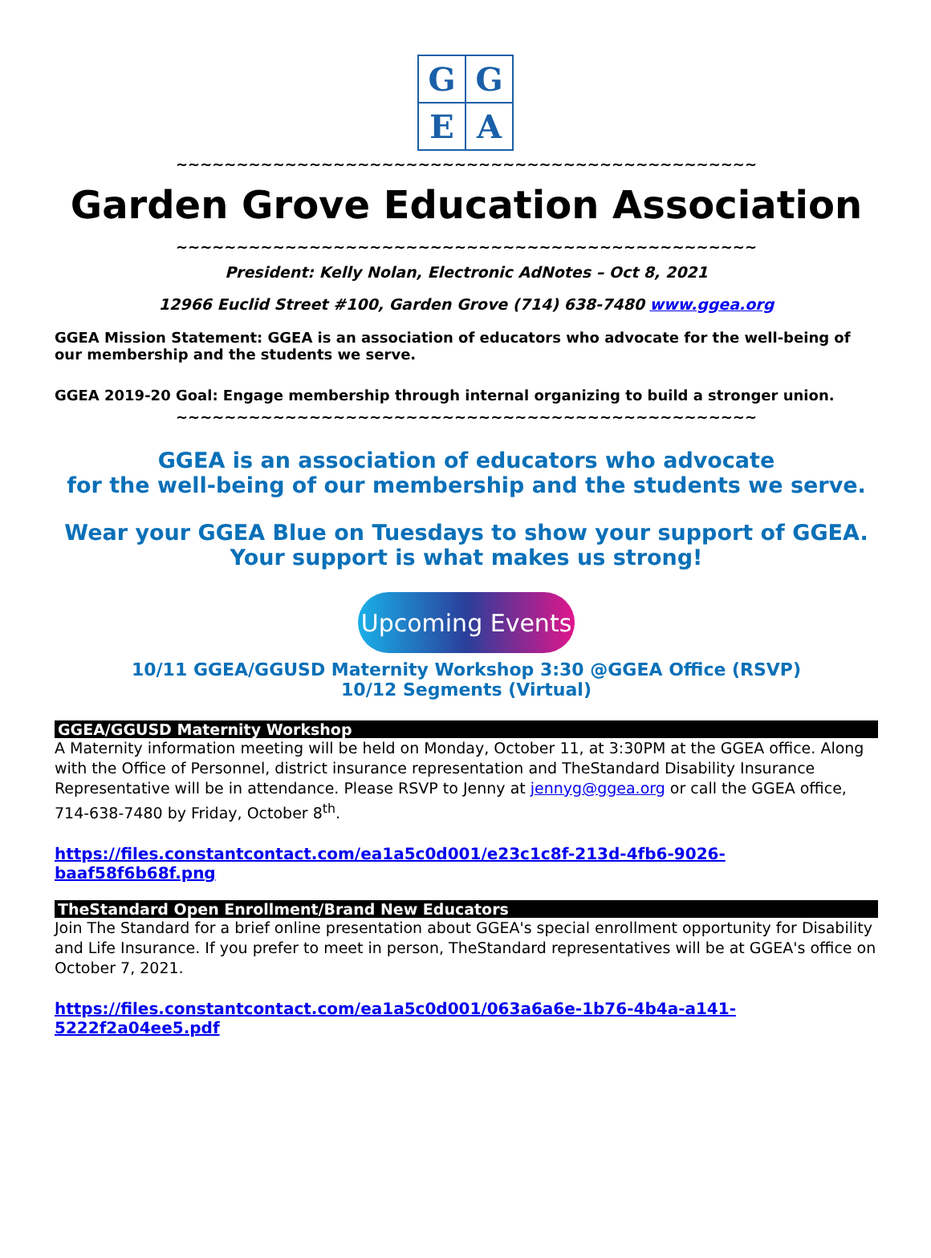G
G
E
A
~~~~~~~~~~~~~~~~~~~~~~~~~~~~~~~~~~~~~~~~~~~~~~~~
Garden Grove Education Association
~~~~~~~~~~~~~~~~~~~~~~~~~~~~~~~~~~~~~~~~~~~~~~~~
President: Kelly Nolan, Electronic AdNotes – Oct 8, 2021
12966 Euclid Street #100, Garden Grove (714) 638-7480 www.ggea.org
GGEA Mission Statement: GGEA is an association of educators who advocate for the well-being of our membership and the students we serve.
GGEA 2019-20 Goal: Engage membership through internal organizing to build a stronger union.
~~~~~~~~~~~~~~~~~~~~~~~~~~~~~~~~~~~~~~~~~~~~~~~~
GGEA is an association of educators who advocate
for the well-being of our membership and the students we serve.
Wear your GGEA Blue on Tuesdays to show your support of GGEA.
Your support is what makes us strong!
Upcoming Events
10/11 GGEA/GGUSD Maternity Workshop 3:30 @GGEA Office (RSVP)
10/12 Segments (Virtual)
GGEA/GGUSD Maternity Workshop
A Maternity information meeting will be held on Monday, October 11, at 3:30PM at the GGEA office. Along with the Office of Personnel, district insurance representation and TheStandard Disability Insurance Representative will be in attendance. Please RSVP to Jenny at jennyg@ggea.org or call the GGEA office, 714-638-7480 by Friday, October 8<sup>th</sup>.
https://files.constantcontact.com/ea1a5c0d001/e23c1c8f-213d-4fb6-9026-baaf58f6b68f.png
TheStandard Open Enrollment/Brand New Educators
Join The Standard for a brief online presentation about GGEA's special enrollment opportunity for Disability and Life Insurance. If you prefer to meet in person, TheStandard representatives will be at GGEA's office on October 7, 2021.
https://files.constantcontact.com/ea1a5c0d001/063a6a6e-1b76-4b4a-a141-5222f2a04ee5.pdf